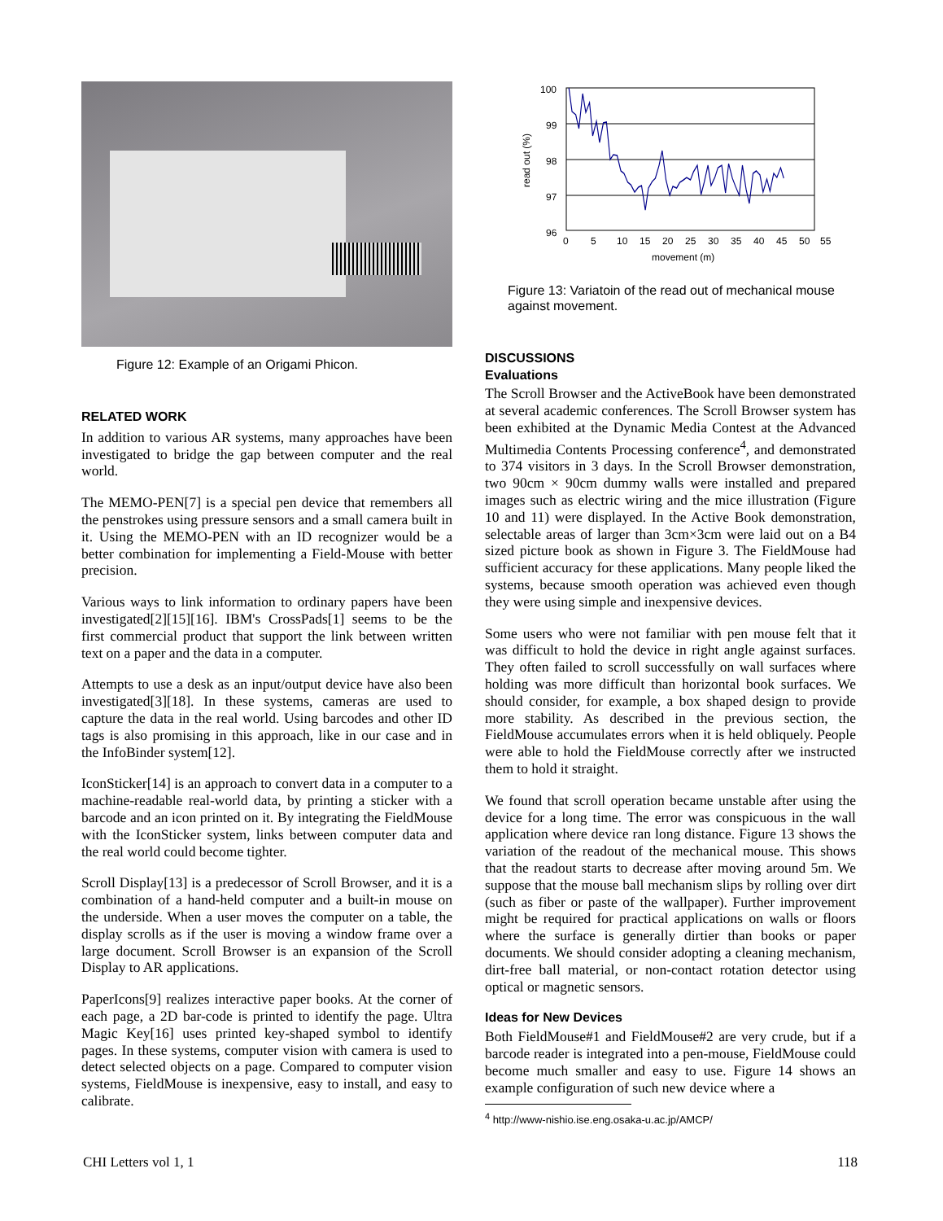Figure 12: Example of an Origami Phicon.
RELATED WORK
In addition to various AR systems, many approaches have been investigated to bridge the gap between computer and the real world.
The MEMO-PEN[7] is a special pen device that remembers all the penstrokes using pressure sensors and a small camera built in it. Using the MEMO-PEN with an ID recognizer would be a better combination for implementing a Field-Mouse with better precision.
Various ways to link information to ordinary papers have been investigated[2][15][16]. IBM's CrossPads[1] seems to be the first commercial product that support the link between written text on a paper and the data in a computer.
Attempts to use a desk as an input/output device have also been investigated[3][18]. In these systems, cameras are used to capture the data in the real world. Using barcodes and other ID tags is also promising in this approach, like in our case and in the InfoBinder system[12].
IconSticker[14] is an approach to convert data in a computer to a machine-readable real-world data, by printing a sticker with a barcode and an icon printed on it. By integrating the FieldMouse with the IconSticker system, links between computer data and the real world could become tighter.
Scroll Display[13] is a predecessor of Scroll Browser, and it is a combination of a hand-held computer and a built-in mouse on the underside. When a user moves the computer on a table, the display scrolls as if the user is moving a window frame over a large document. Scroll Browser is an expansion of the Scroll Display to AR applications.
PaperIcons[9] realizes interactive paper books. At the corner of each page, a 2D bar-code is printed to identify the page. Ultra Magic Key[16] uses printed key-shaped symbol to identify pages. In these systems, computer vision with camera is used to detect selected objects on a page. Compared to computer vision systems, FieldMouse is inexpensive, easy to install, and easy to calibrate.
read out (%)
100
99
98
97
96
0
5
10
15
20
25
30
35
40
45
50
55
movement (m)
Figure 13: Variatoin of the read out of mechanical mouse against movement.
DISCUSSIONS
Evaluations
The Scroll Browser and the ActiveBook have been demonstrated at several academic conferences. The Scroll Browser system has been exhibited at the Dynamic Media Contest at the Advanced Multimedia Contents Processing conference<sup>4</sup>, and demonstrated to 374 visitors in 3 days. In the Scroll Browser demonstration, two 90cm × 90cm dummy walls were installed and prepared images such as electric wiring and the mice illustration (Figure 10 and 11) were displayed. In the Active Book demonstration, selectable areas of larger than 3cm×3cm were laid out on a B4 sized picture book as shown in Figure 3. The FieldMouse had sufficient accuracy for these applications. Many people liked the systems, because smooth operation was achieved even though they were using simple and inexpensive devices.
Some users who were not familiar with pen mouse felt that it was difficult to hold the device in right angle against surfaces. They often failed to scroll successfully on wall surfaces where holding was more difficult than horizontal book surfaces. We should consider, for example, a box shaped design to provide more stability. As described in the previous section, the FieldMouse accumulates errors when it is held obliquely. People were able to hold the FieldMouse correctly after we instructed them to hold it straight.
We found that scroll operation became unstable after using the device for a long time. The error was conspicuous in the wall application where device ran long distance. Figure 13 shows the variation of the readout of the mechanical mouse. This shows that the readout starts to decrease after moving around 5m. We suppose that the mouse ball mechanism slips by rolling over dirt (such as fiber or paste of the wallpaper). Further improvement might be required for practical applications on walls or floors where the surface is generally dirtier than books or paper documents. We should consider adopting a cleaning mechanism, dirt-free ball material, or non-contact rotation detector using optical or magnetic sensors.
Ideas for New Devices
Both FieldMouse#1 and FieldMouse#2 are very crude, but if a barcode reader is integrated into a pen-mouse, FieldMouse could become much smaller and easy to use. Figure 14 shows an example configuration of such new device where a
<sup>4</sup> http://www-nishio.ise.eng.osaka-u.ac.jp/AMCP/
CHI Letters vol 1, 1 118